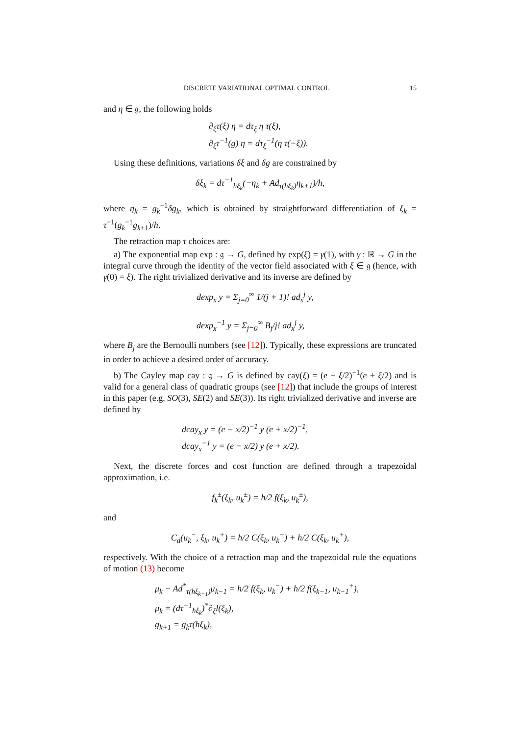DISCRETE VARIATIONAL OPTIMAL CONTROL 15
and η ∈ 𝔤, the following holds
∂<sub>ξ</sub>τ(ξ) η = dτ<sub>ξ</sub> η τ(ξ),
∂<sub>ξ</sub>τ<sup>−1</sup>(g) η = dτ<sub>ξ</sub><sup>−1</sup>(η τ(−ξ)).
Using these definitions, variations δξ and δg are constrained by
δξ<sub>k</sub> = dτ<sup>−1</sup><sub>hξ<sub>k</sub></sub>(−η<sub>k</sub> + Ad<sub>τ(hξ<sub>k</sub>)</sub>η<sub>k+1</sub>)/h,
where η<sub>k</sub> = g<sub>k</sub><sup>−1</sup>δg<sub>k</sub>, which is obtained by straightforward differentiation of ξ<sub>k</sub> = τ<sup>−1</sup>(g<sub>k</sub><sup>−1</sup>g<sub>k+1</sub>)/h.
The retraction map τ choices are:
a) The exponential map exp : 𝔤 → G, defined by exp(ξ) = γ(1), with γ : ℝ → G in the integral curve through the identity of the vector field associated with ξ ∈ 𝔤 (hence, with γ̇(0) = ξ). The right trivialized derivative and its inverse are defined by
dexp<sub>x</sub> y = Σ<sub>j=0</sub><sup>∞</sup> 1/(j + 1)! ad<sub>x</sub><sup>j</sup> y,
dexp<sub>x</sub><sup>−1</sup> y = Σ<sub>j=0</sub><sup>∞</sup> B<sub>j</sub>/j! ad<sub>x</sub><sup>j</sup> y,
where B<sub>j</sub> are the Bernoulli numbers (see [12]). Typically, these expressions are truncated in order to achieve a desired order of accuracy.
b) The Cayley map cay : 𝔤 → G is defined by cay(ξ) = (e − ξ/2)<sup>−1</sup>(e + ξ/2) and is valid for a general class of quadratic groups (see [12]) that include the groups of interest in this paper (e.g. SO(3), SE(2) and SE(3)). Its right trivialized derivative and inverse are defined by
dcay<sub>x</sub> y = (e − x/2)<sup>−1</sup> y (e + x/2)<sup>−1</sup>,
dcay<sub>x</sub><sup>−1</sup> y = (e − x/2) y (e + x/2).
Next, the discrete forces and cost function are defined through a trapezoidal approximation, i.e.
f<sub>k</sub><sup>±</sup>(ξ<sub>k</sub>, u<sub>k</sub><sup>±</sup>) = h/2 f(ξ<sub>k</sub>, u<sub>k</sub><sup>±</sup>),
and
C<sub>d</sub>(u<sub>k</sub><sup>−</sup>, ξ<sub>k</sub>, u<sub>k</sub><sup>+</sup>) = h/2 C(ξ<sub>k</sub>, u<sub>k</sub><sup>−</sup>) + h/2 C(ξ<sub>k</sub>, u<sub>k</sub><sup>+</sup>),
respectively. With the choice of a retraction map and the trapezoidal rule the equations of motion (13) become
μ<sub>k</sub> − Ad<sup>*</sup><sub>τ(hξ<sub>k−1</sub>)</sub>μ<sub>k−1</sub> = h/2 f(ξ<sub>k</sub>, u<sub>k</sub><sup>−</sup>) + h/2 f(ξ<sub>k−1</sub>, u<sub>k−1</sub><sup>+</sup>),
μ<sub>k</sub> = (dτ<sup>−1</sup><sub>hξ<sub>k</sub></sub>)<sup>*</sup>∂<sub>ξ</sub>l(ξ<sub>k</sub>),
g<sub>k+1</sub> = g<sub>k</sub>τ(hξ<sub>k</sub>),